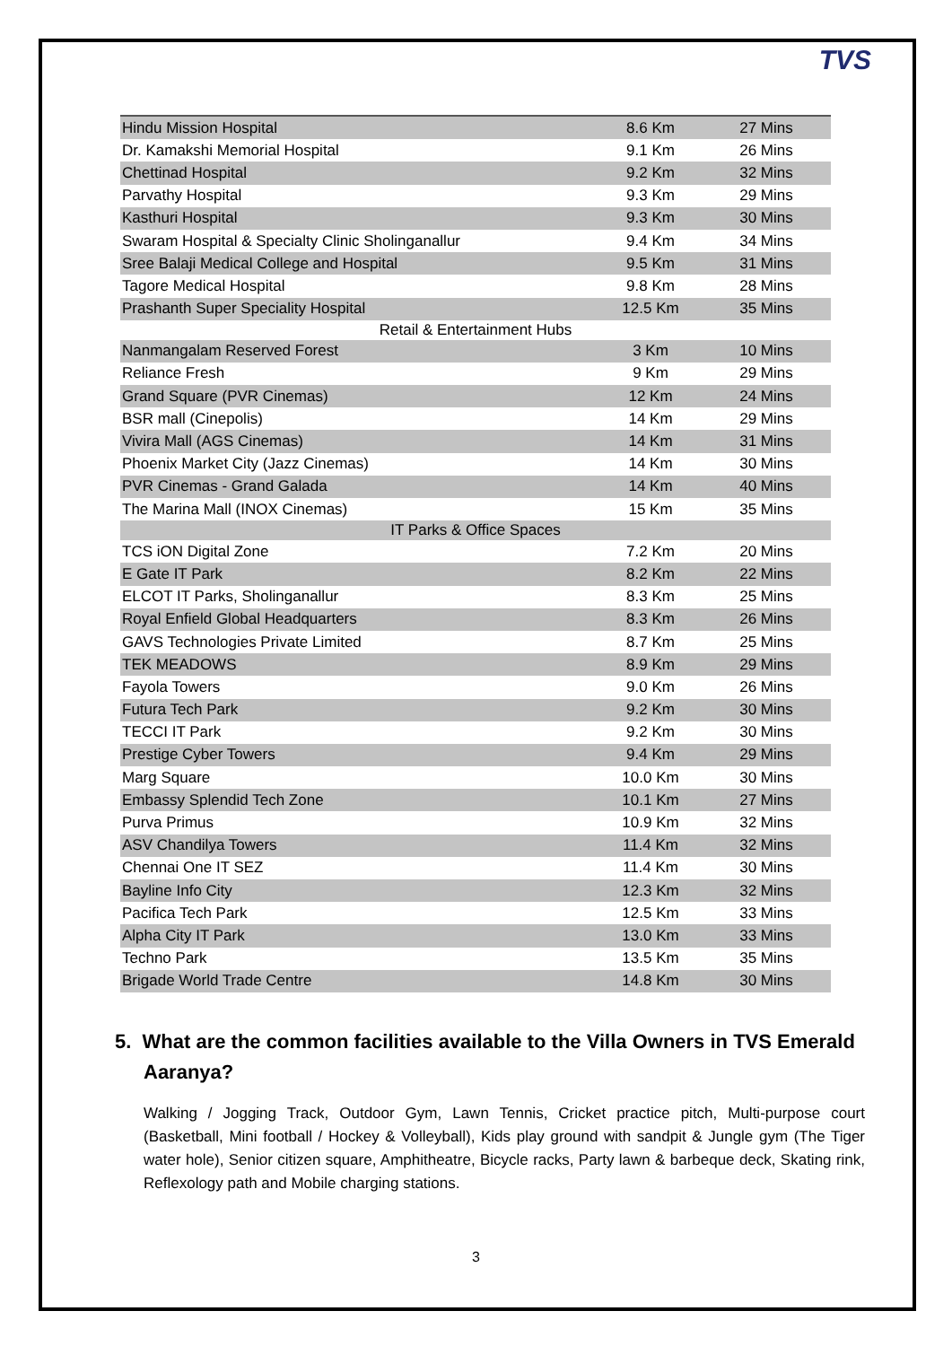TVS
| Hindu Mission Hospital | 8.6 Km | 27 Mins |
| Dr. Kamakshi Memorial Hospital | 9.1 Km | 26 Mins |
| Chettinad Hospital | 9.2 Km | 32 Mins |
| Parvathy Hospital | 9.3 Km | 29 Mins |
| Kasthuri Hospital | 9.3 Km | 30 Mins |
| Swaram Hospital & Specialty Clinic Sholinganallur | 9.4 Km | 34 Mins |
| Sree Balaji Medical College and Hospital | 9.5 Km | 31 Mins |
| Tagore Medical Hospital | 9.8 Km | 28 Mins |
| Prashanth Super Speciality Hospital | 12.5 Km | 35 Mins |
| Retail & Entertainment Hubs | | |
| Nanmangalam Reserved Forest | 3 Km | 10 Mins |
| Reliance Fresh | 9 Km | 29 Mins |
| Grand Square (PVR Cinemas) | 12 Km | 24 Mins |
| BSR mall (Cinepolis) | 14 Km | 29 Mins |
| Vivira Mall (AGS Cinemas) | 14 Km | 31 Mins |
| Phoenix Market City (Jazz Cinemas) | 14 Km | 30 Mins |
| PVR Cinemas - Grand Galada | 14 Km | 40 Mins |
| The Marina Mall (INOX Cinemas) | 15 Km | 35 Mins |
| IT Parks & Office Spaces | | |
| TCS iON Digital Zone | 7.2 Km | 20 Mins |
| E Gate IT Park | 8.2 Km | 22 Mins |
| ELCOT IT Parks, Sholinganallur | 8.3 Km | 25 Mins |
| Royal Enfield Global Headquarters | 8.3 Km | 26 Mins |
| GAVS Technologies Private Limited | 8.7 Km | 25 Mins |
| TEK MEADOWS | 8.9 Km | 29 Mins |
| Fayola Towers | 9.0 Km | 26 Mins |
| Futura Tech Park | 9.2 Km | 30 Mins |
| TECCI IT Park | 9.2 Km | 30 Mins |
| Prestige Cyber Towers | 9.4 Km | 29 Mins |
| Marg Square | 10.0 Km | 30 Mins |
| Embassy Splendid Tech Zone | 10.1 Km | 27 Mins |
| Purva Primus | 10.9 Km | 32 Mins |
| ASV Chandilya Towers | 11.4 Km | 32 Mins |
| Chennai One IT SEZ | 11.4 Km | 30 Mins |
| Bayline Info City | 12.3 Km | 32 Mins |
| Pacifica Tech Park | 12.5 Km | 33 Mins |
| Alpha City IT Park | 13.0 Km | 33 Mins |
| Techno Park | 13.5 Km | 35 Mins |
| Brigade World Trade Centre | 14.8 Km | 30 Mins |
5. What are the common facilities available to the Villa Owners in TVS Emerald Aaranya?
Walking / Jogging Track, Outdoor Gym, Lawn Tennis, Cricket practice pitch, Multi-purpose court (Basketball, Mini football / Hockey & Volleyball), Kids play ground with sandpit & Jungle gym (The Tiger water hole), Senior citizen square, Amphitheatre, Bicycle racks, Party lawn & barbeque deck, Skating rink, Reflexology path and Mobile charging stations.
3